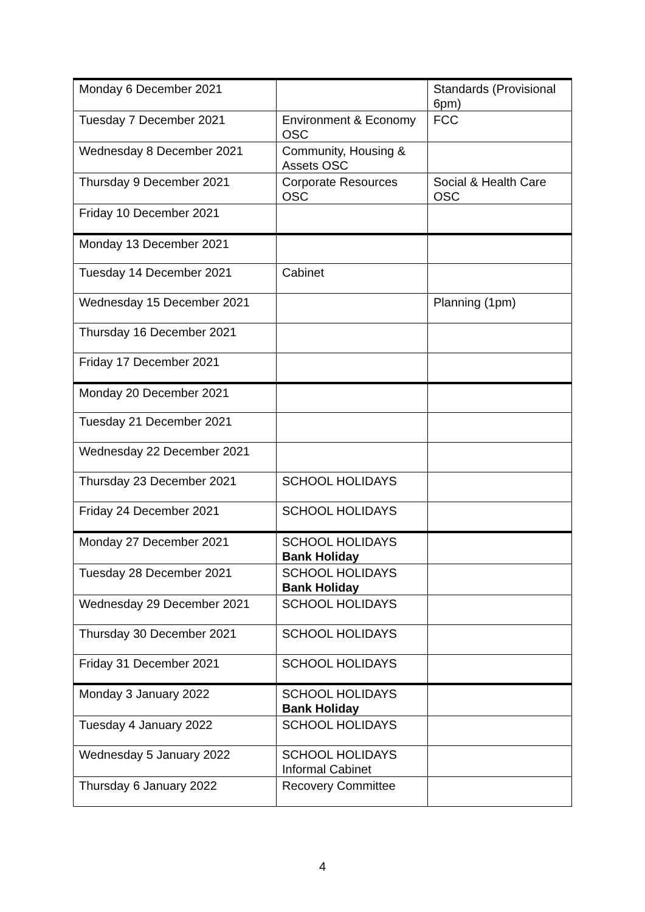| Monday 6 December 2021 | | Standards (Provisional 6pm) |
| Tuesday 7 December 2021 | Environment & Economy OSC | FCC |
| Wednesday 8 December 2021 | Community, Housing & Assets OSC | |
| Thursday 9 December 2021 | Corporate Resources OSC | Social & Health Care OSC |
| Friday 10 December 2021 | | |
| Monday 13 December 2021 | | |
| Tuesday 14 December 2021 | Cabinet | |
| Wednesday 15 December 2021 | | Planning (1pm) |
| Thursday 16 December 2021 | | |
| Friday 17 December 2021 | | |
| Monday 20 December 2021 | | |
| Tuesday 21 December 2021 | | |
| Wednesday 22 December 2021 | | |
| Thursday 23 December 2021 | SCHOOL HOLIDAYS | |
| Friday 24 December 2021 | SCHOOL HOLIDAYS | |
| Monday 27 December 2021 | SCHOOL HOLIDAYS Bank Holiday | |
| Tuesday 28 December 2021 | SCHOOL HOLIDAYS Bank Holiday | |
| Wednesday 29 December 2021 | SCHOOL HOLIDAYS | |
| Thursday 30 December 2021 | SCHOOL HOLIDAYS | |
| Friday 31 December 2021 | SCHOOL HOLIDAYS | |
| Monday 3 January 2022 | SCHOOL HOLIDAYS Bank Holiday | |
| Tuesday 4 January 2022 | SCHOOL HOLIDAYS | |
| Wednesday 5 January 2022 | SCHOOL HOLIDAYS Informal Cabinet | |
| Thursday 6 January 2022 | Recovery Committee | |
4